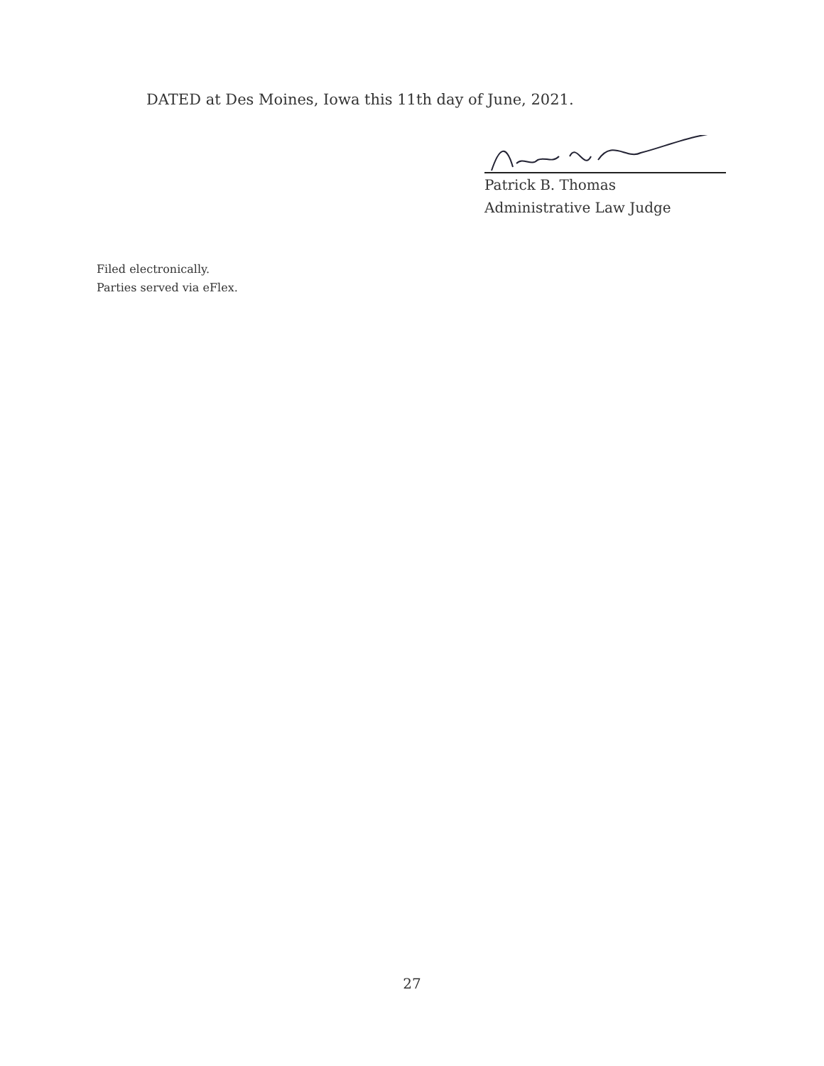DATED at Des Moines, Iowa this 11th day of June, 2021.
Patrick B. Thomas
Administrative Law Judge
Filed electronically.
Parties served via eFlex.
27